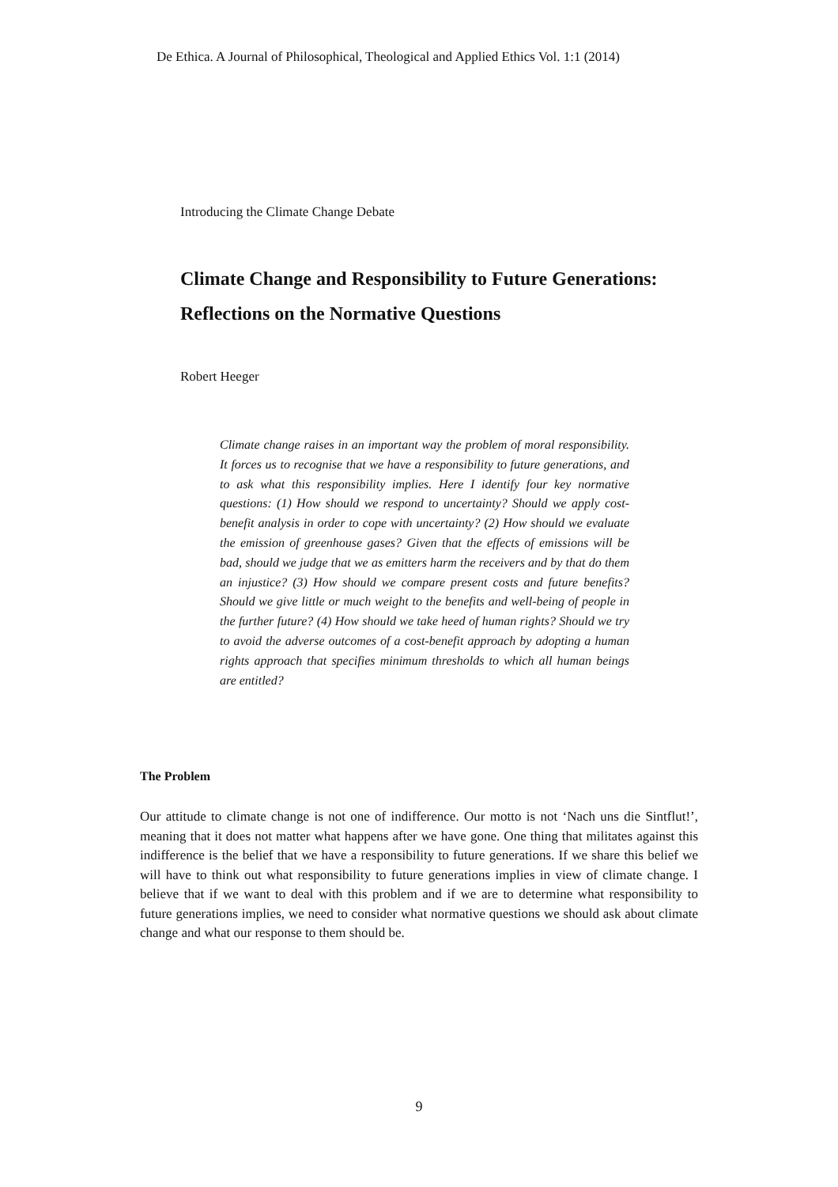De Ethica. A Journal of Philosophical, Theological and Applied Ethics Vol. 1:1 (2014)
Introducing the Climate Change Debate
Climate Change and Responsibility to Future Generations: Reflections on the Normative Questions
Robert Heeger
Climate change raises in an important way the problem of moral responsibility. It forces us to recognise that we have a responsibility to future generations, and to ask what this responsibility implies. Here I identify four key normative questions: (1) How should we respond to uncertainty? Should we apply cost-benefit analysis in order to cope with uncertainty? (2) How should we evaluate the emission of greenhouse gases? Given that the effects of emissions will be bad, should we judge that we as emitters harm the receivers and by that do them an injustice? (3) How should we compare present costs and future benefits? Should we give little or much weight to the benefits and well-being of people in the further future? (4) How should we take heed of human rights? Should we try to avoid the adverse outcomes of a cost-benefit approach by adopting a human rights approach that specifies minimum thresholds to which all human beings are entitled?
The Problem
Our attitude to climate change is not one of indifference. Our motto is not ‘Nach uns die Sintflut!’, meaning that it does not matter what happens after we have gone. One thing that militates against this indifference is the belief that we have a responsibility to future generations. If we share this belief we will have to think out what responsibility to future generations implies in view of climate change. I believe that if we want to deal with this problem and if we are to determine what responsibility to future generations implies, we need to consider what normative questions we should ask about climate change and what our response to them should be.
9